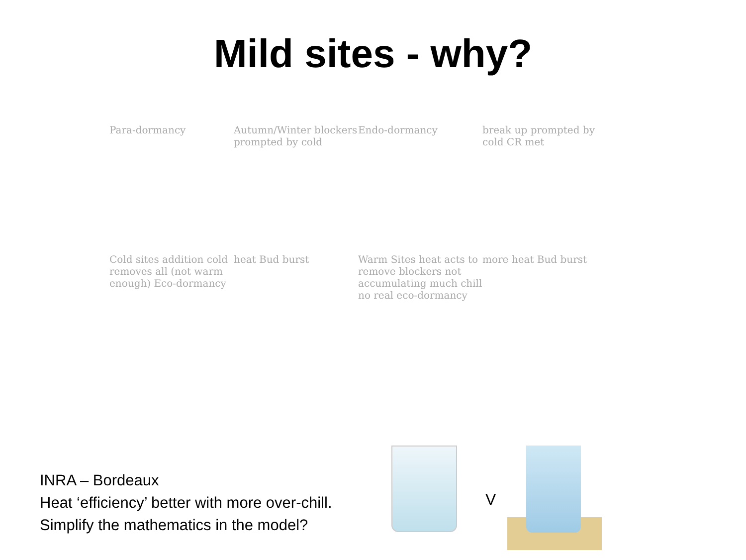Mild sites - why?
Para-dormancy
Autumn/Winter blockers prompted by cold
Endo-dormancy
break up prompted by cold CR met
Cold sites addition cold removes all (not warm enough) Eco-dormancy
heat Bud burst
Warm Sites heat acts to remove blockers not accumulating much chill no real eco-dormancy
more heat Bud burst
INRA – Bordeaux
Heat ‘efficiency’ better with more over-chill.
Simplify the mathematics in the model?
V